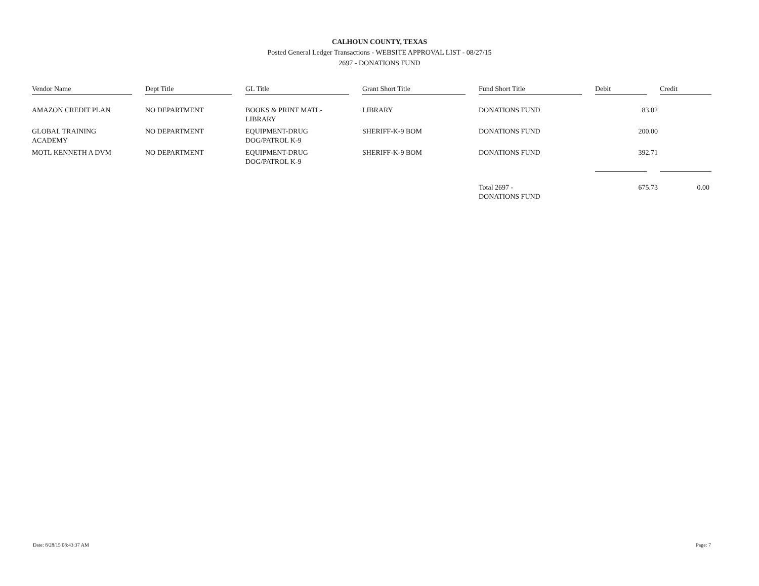CALHOUN COUNTY, TEXAS
Posted General Ledger Transactions - WEBSITE APPROVAL LIST - 08/27/15
2697 - DONATIONS FUND
| Vendor Name | Dept Title | GL Title | Grant Short Title | Fund Short Title | Debit | Credit |
| --- | --- | --- | --- | --- | --- | --- |
| AMAZON CREDIT PLAN | NO DEPARTMENT | BOOKS & PRINT MATL-LIBRARY | LIBRARY | DONATIONS FUND | 83.02 | |
| GLOBAL TRAINING ACADEMY | NO DEPARTMENT | EQUIPMENT-DRUG DOG/PATROL K-9 | SHERIFF-K-9 BOM | DONATIONS FUND | 200.00 | |
| MOTL KENNETH A DVM | NO DEPARTMENT | EQUIPMENT-DRUG DOG/PATROL K-9 | SHERIFF-K-9 BOM | DONATIONS FUND | 392.71 | |
| | | | | Total 2697 - DONATIONS FUND | 675.73 | 0.00 |
Date: 8/28/15 08:43:37 AM Page: 7